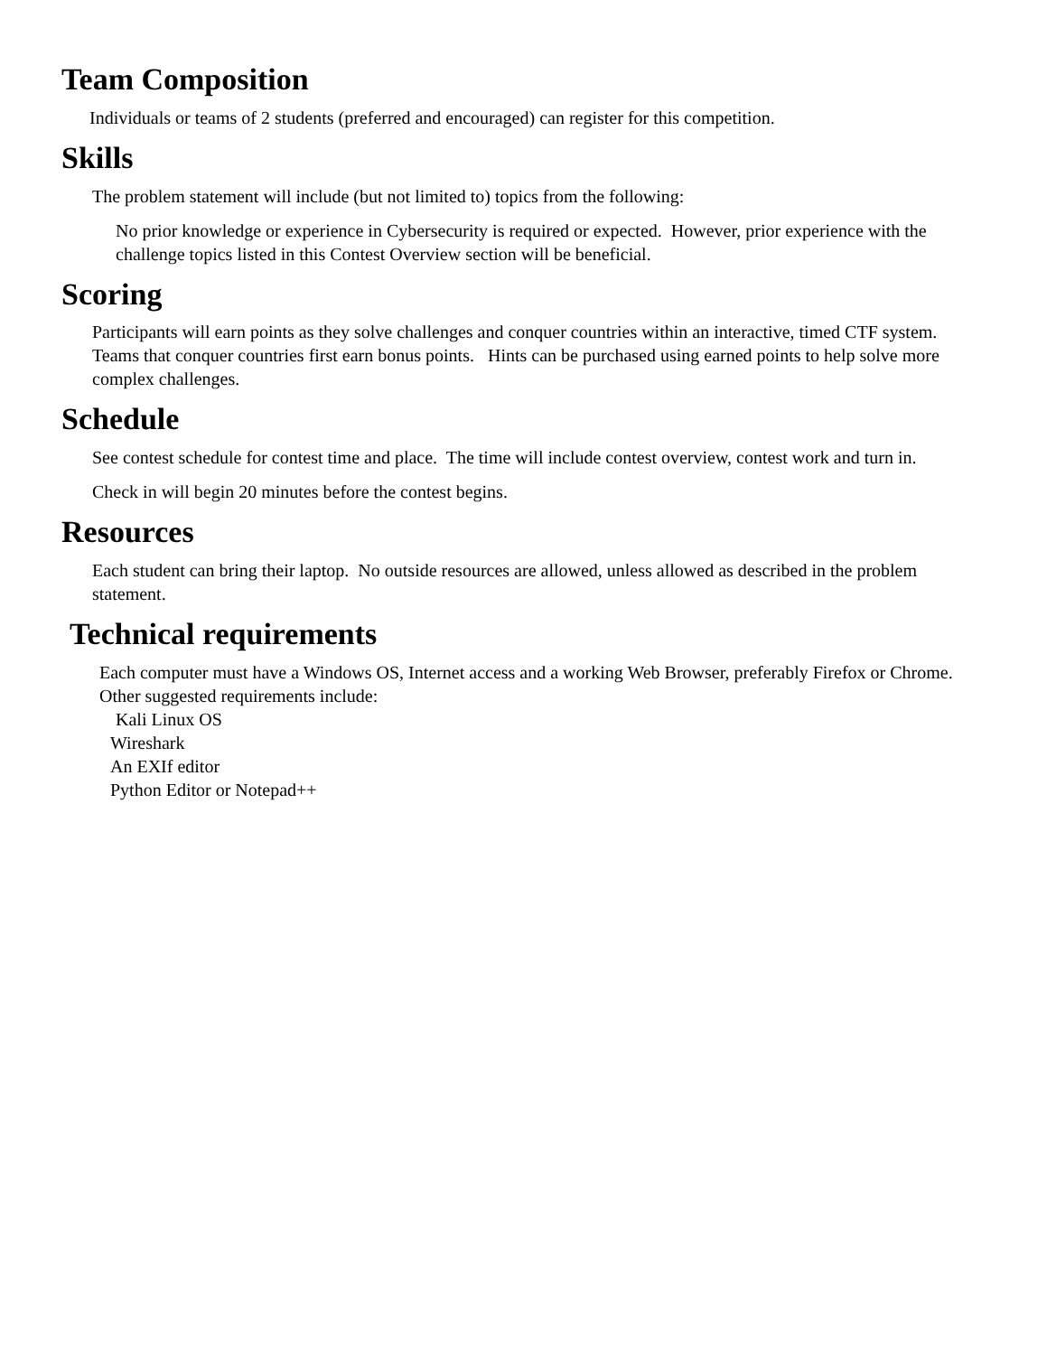Team Composition
Individuals or teams of 2 students (preferred and encouraged) can register for this competition.
Skills
The problem statement will include (but not limited to) topics from the following:
No prior knowledge or experience in Cybersecurity is required or expected. However, prior experience with the challenge topics listed in this Contest Overview section will be beneficial.
Scoring
Participants will earn points as they solve challenges and conquer countries within an interactive, timed CTF system. Teams that conquer countries first earn bonus points. Hints can be purchased using earned points to help solve more complex challenges.
Schedule
See contest schedule for contest time and place. The time will include contest overview, contest work and turn in.
Check in will begin 20 minutes before the contest begins.
Resources
Each student can bring their laptop. No outside resources are allowed, unless allowed as described in the problem statement.
Technical requirements
Each computer must have a Windows OS, Internet access and a working Web Browser, preferably Firefox or Chrome. Other suggested requirements include:
Kali Linux OS
Wireshark
An EXIf editor
Python Editor or Notepad++